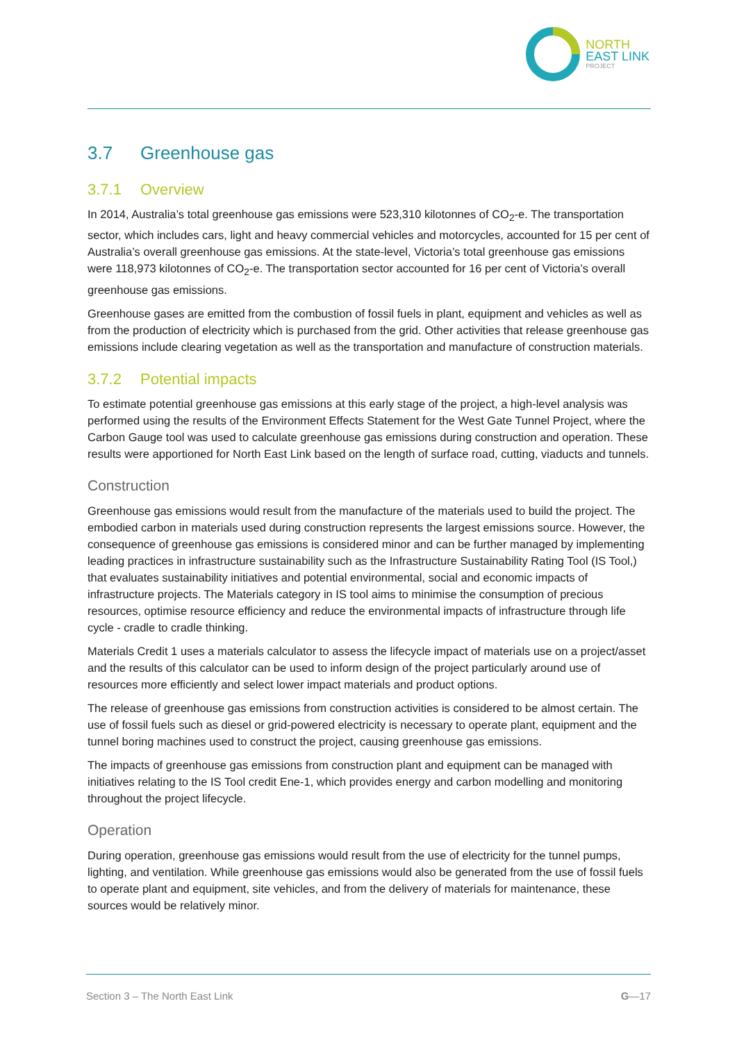NORTH
EAST LINK
PROJECT
3.7 Greenhouse gas
3.7.1 Overview
In 2014, Australia’s total greenhouse gas emissions were 523,310 kilotonnes of CO<sub>2</sub>-e. The transportation sector, which includes cars, light and heavy commercial vehicles and motorcycles, accounted for 15 per cent of Australia’s overall greenhouse gas emissions. At the state-level, Victoria’s total greenhouse gas emissions were 118,973 kilotonnes of CO<sub>2</sub>-e. The transportation sector accounted for 16 per cent of Victoria’s overall greenhouse gas emissions.
Greenhouse gases are emitted from the combustion of fossil fuels in plant, equipment and vehicles as well as from the production of electricity which is purchased from the grid. Other activities that release greenhouse gas emissions include clearing vegetation as well as the transportation and manufacture of construction materials.
3.7.2 Potential impacts
To estimate potential greenhouse gas emissions at this early stage of the project, a high-level analysis was performed using the results of the Environment Effects Statement for the West Gate Tunnel Project, where the Carbon Gauge tool was used to calculate greenhouse gas emissions during construction and operation. These results were apportioned for North East Link based on the length of surface road, cutting, viaducts and tunnels.
Construction
Greenhouse gas emissions would result from the manufacture of the materials used to build the project. The embodied carbon in materials used during construction represents the largest emissions source. However, the consequence of greenhouse gas emissions is considered minor and can be further managed by implementing leading practices in infrastructure sustainability such as the Infrastructure Sustainability Rating Tool (IS Tool,) that evaluates sustainability initiatives and potential environmental, social and economic impacts of infrastructure projects. The Materials category in IS tool aims to minimise the consumption of precious resources, optimise resource efficiency and reduce the environmental impacts of infrastructure through life cycle - cradle to cradle thinking.
Materials Credit 1 uses a materials calculator to assess the lifecycle impact of materials use on a project/asset and the results of this calculator can be used to inform design of the project particularly around use of resources more efficiently and select lower impact materials and product options.
The release of greenhouse gas emissions from construction activities is considered to be almost certain. The use of fossil fuels such as diesel or grid-powered electricity is necessary to operate plant, equipment and the tunnel boring machines used to construct the project, causing greenhouse gas emissions.
The impacts of greenhouse gas emissions from construction plant and equipment can be managed with initiatives relating to the IS Tool credit Ene-1, which provides energy and carbon modelling and monitoring throughout the project lifecycle.
Operation
During operation, greenhouse gas emissions would result from the use of electricity for the tunnel pumps, lighting, and ventilation. While greenhouse gas emissions would also be generated from the use of fossil fuels to operate plant and equipment, site vehicles, and from the delivery of materials for maintenance, these sources would be relatively minor.
Section 3 – The North East Link G—17